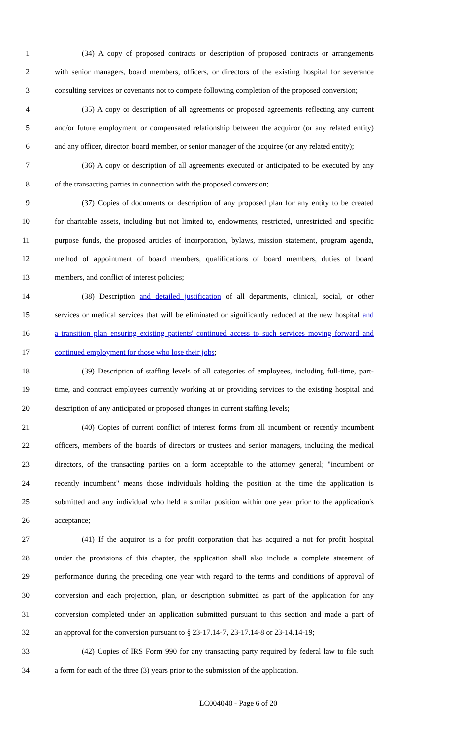1 (34) A copy of proposed contracts or description of proposed contracts or arrangements
2 with senior managers, board members, officers, or directors of the existing hospital for severance
3 consulting services or covenants not to compete following completion of the proposed conversion;
4 (35) A copy or description of all agreements or proposed agreements reflecting any current
5 and/or future employment or compensated relationship between the acquiror (or any related entity)
6 and any officer, director, board member, or senior manager of the acquiree (or any related entity);
7 (36) A copy or description of all agreements executed or anticipated to be executed by any
8 of the transacting parties in connection with the proposed conversion;
9 (37) Copies of documents or description of any proposed plan for any entity to be created
10 for charitable assets, including but not limited to, endowments, restricted, unrestricted and specific
11 purpose funds, the proposed articles of incorporation, bylaws, mission statement, program agenda,
12 method of appointment of board members, qualifications of board members, duties of board
13 members, and conflict of interest policies;
14 (38) Description and detailed justification of all departments, clinical, social, or other
15 services or medical services that will be eliminated or significantly reduced at the new hospital and
16 a transition plan ensuring existing patients' continued access to such services moving forward and
17 continued employment for those who lose their jobs;
18 (39) Description of staffing levels of all categories of employees, including full-time, part-
19 time, and contract employees currently working at or providing services to the existing hospital and
20 description of any anticipated or proposed changes in current staffing levels;
21 (40) Copies of current conflict of interest forms from all incumbent or recently incumbent
22 officers, members of the boards of directors or trustees and senior managers, including the medical
23 directors, of the transacting parties on a form acceptable to the attorney general; "incumbent or
24 recently incumbent" means those individuals holding the position at the time the application is
25 submitted and any individual who held a similar position within one year prior to the application's
26 acceptance;
27 (41) If the acquiror is a for profit corporation that has acquired a not for profit hospital
28 under the provisions of this chapter, the application shall also include a complete statement of
29 performance during the preceding one year with regard to the terms and conditions of approval of
30 conversion and each projection, plan, or description submitted as part of the application for any
31 conversion completed under an application submitted pursuant to this section and made a part of
32 an approval for the conversion pursuant to § 23-17.14-7, 23-17.14-8 or 23-14.14-19;
33 (42) Copies of IRS Form 990 for any transacting party required by federal law to file such
34 a form for each of the three (3) years prior to the submission of the application.
LC004040 - Page 6 of 20